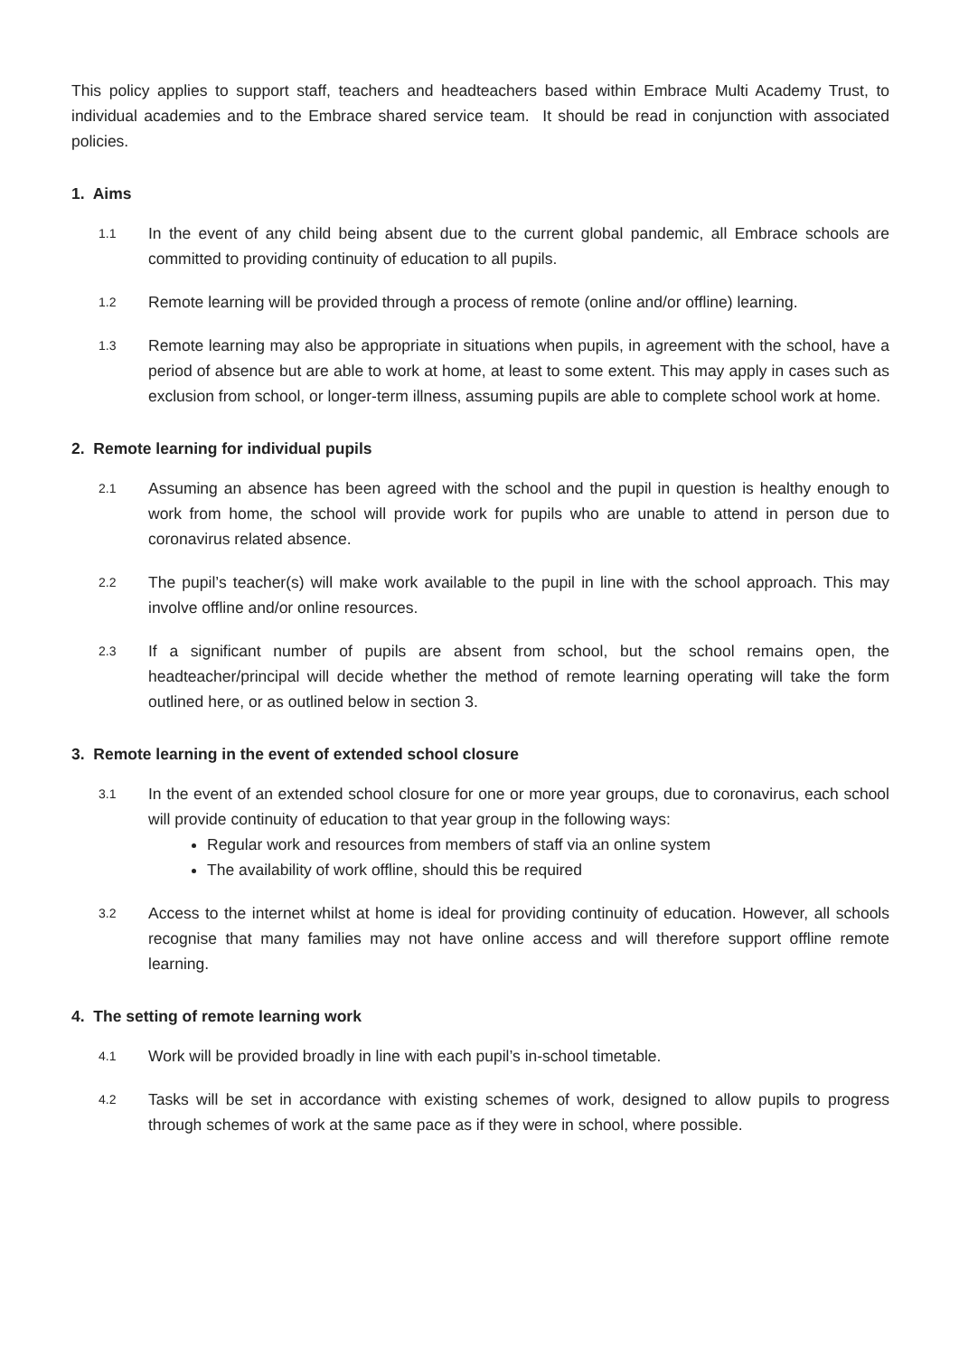This policy applies to support staff, teachers and headteachers based within Embrace Multi Academy Trust, to individual academies and to the Embrace shared service team. It should be read in conjunction with associated policies.
1. Aims
1.1
In the event of any child being absent due to the current global pandemic, all Embrace schools are committed to providing continuity of education to all pupils.
1.2
Remote learning will be provided through a process of remote (online and/or offline) learning.
1.3
Remote learning may also be appropriate in situations when pupils, in agreement with the school, have a period of absence but are able to work at home, at least to some extent. This may apply in cases such as exclusion from school, or longer-term illness, assuming pupils are able to complete school work at home.
2. Remote learning for individual pupils
2.1
Assuming an absence has been agreed with the school and the pupil in question is healthy enough to work from home, the school will provide work for pupils who are unable to attend in person due to coronavirus related absence.
2.2
The pupil’s teacher(s) will make work available to the pupil in line with the school approach. This may involve offline and/or online resources.
2.3
If a significant number of pupils are absent from school, but the school remains open, the headteacher/principal will decide whether the method of remote learning operating will take the form outlined here, or as outlined below in section 3.
3. Remote learning in the event of extended school closure
3.1
In the event of an extended school closure for one or more year groups, due to coronavirus, each school will provide continuity of education to that year group in the following ways:
Regular work and resources from members of staff via an online system
The availability of work offline, should this be required
3.2
Access to the internet whilst at home is ideal for providing continuity of education. However, all schools recognise that many families may not have online access and will therefore support offline remote learning.
4. The setting of remote learning work
4.1
Work will be provided broadly in line with each pupil’s in-school timetable.
4.2
Tasks will be set in accordance with existing schemes of work, designed to allow pupils to progress through schemes of work at the same pace as if they were in school, where possible.